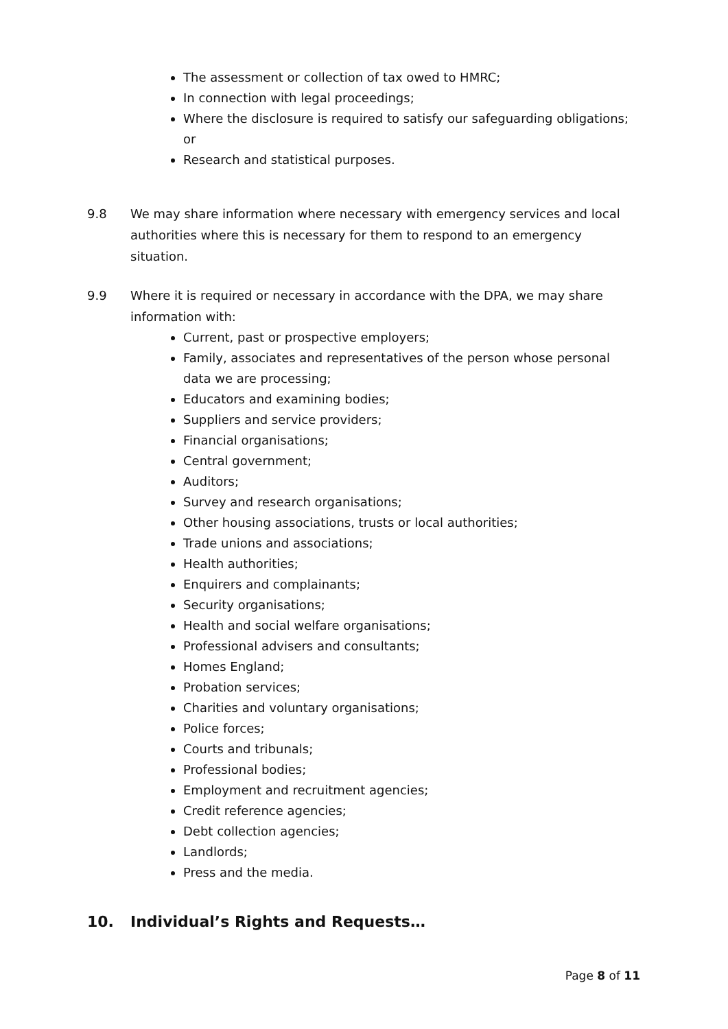The assessment or collection of tax owed to HMRC;
In connection with legal proceedings;
Where the disclosure is required to satisfy our safeguarding obligations; or
Research and statistical purposes.
9.8 We may share information where necessary with emergency services and local authorities where this is necessary for them to respond to an emergency situation.
9.9 Where it is required or necessary in accordance with the DPA, we may share information with:
Current, past or prospective employers;
Family, associates and representatives of the person whose personal data we are processing;
Educators and examining bodies;
Suppliers and service providers;
Financial organisations;
Central government;
Auditors;
Survey and research organisations;
Other housing associations, trusts or local authorities;
Trade unions and associations;
Health authorities;
Enquirers and complainants;
Security organisations;
Health and social welfare organisations;
Professional advisers and consultants;
Homes England;
Probation services;
Charities and voluntary organisations;
Police forces;
Courts and tribunals;
Professional bodies;
Employment and recruitment agencies;
Credit reference agencies;
Debt collection agencies;
Landlords;
Press and the media.
10. Individual’s Rights and Requests…
Page 8 of 11